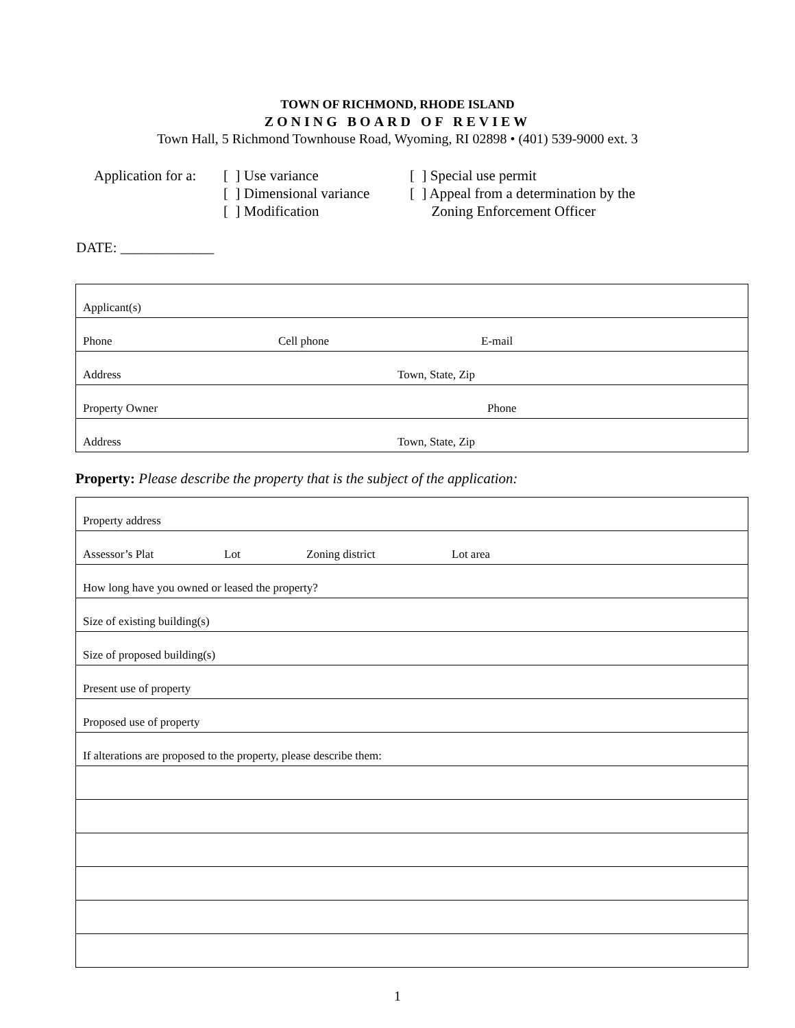TOWN OF RICHMOND, RHODE ISLAND
ZONING BOARD OF REVIEW
Town Hall, 5 Richmond Townhouse Road, Wyoming, RI 02898 • (401) 539-9000 ext. 3
Application for a:
[ ] Use variance
[ ] Dimensional variance
[ ] Modification
[ ] Special use permit
[ ] Appeal from a determination by the
Zoning Enforcement Officer
DATE: _____________
| Applicant(s) |
| Phone Cell phone E-mail |
| Address Town, State, Zip |
| Property Owner Phone |
| Address Town, State, Zip |
Property: Please describe the property that is the subject of the application:
| Property address |
| Assessor’s Plat Lot Zoning district Lot area |
| How long have you owned or leased the property? |
| Size of existing building(s) |
| Size of proposed building(s) |
| Present use of property |
| Proposed use of property |
| If alterations are proposed to the property, please describe them: |
1